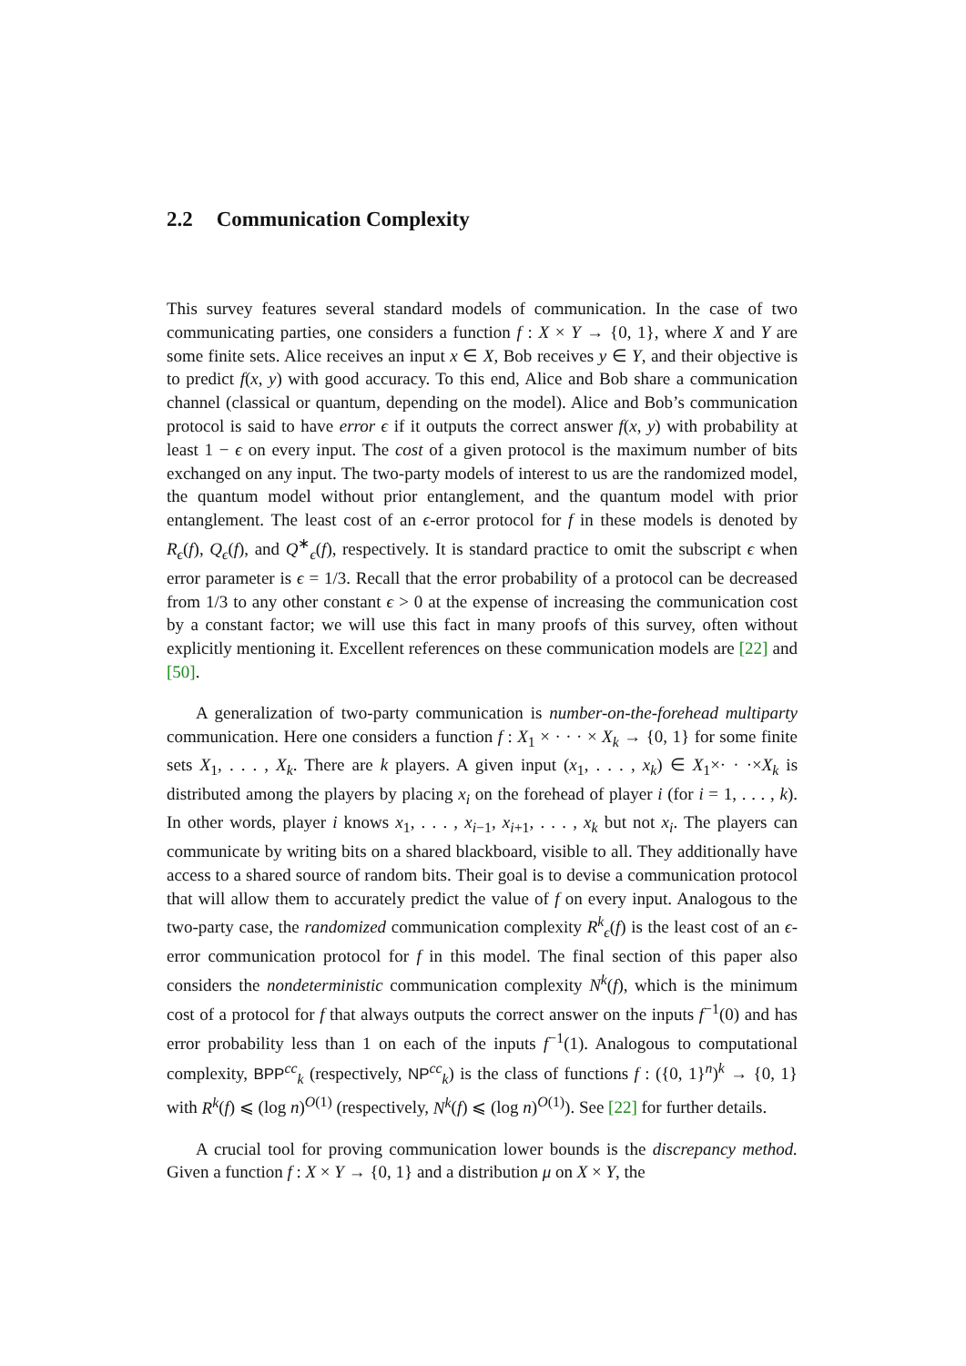2.2 Communication Complexity
This survey features several standard models of communication. In the case of two communicating parties, one considers a function f : X × Y → {0, 1}, where X and Y are some finite sets. Alice receives an input x ∈ X, Bob receives y ∈ Y, and their objective is to predict f(x, y) with good accuracy. To this end, Alice and Bob share a communication channel (classical or quantum, depending on the model). Alice and Bob’s communication protocol is said to have error ϵ if it outputs the correct answer f(x, y) with probability at least 1 − ϵ on every input. The cost of a given protocol is the maximum number of bits exchanged on any input. The two-party models of interest to us are the randomized model, the quantum model without prior entanglement, and the quantum model with prior entanglement. The least cost of an ϵ-error protocol for f in these models is denoted by R<sub>ϵ</sub>(f), Q<sub>ϵ</sub>(f), and Q<sup>∗</sup><sub>ϵ</sub>(f), respectively. It is standard practice to omit the subscript ϵ when error parameter is ϵ = 1/3. Recall that the error probability of a protocol can be decreased from 1/3 to any other constant ϵ > 0 at the expense of increasing the communication cost by a constant factor; we will use this fact in many proofs of this survey, often without explicitly mentioning it. Excellent references on these communication models are [22] and [50].
A generalization of two-party communication is number-on-the-forehead multiparty communication. Here one considers a function f : X<sub>1</sub> × · · · × X<sub>k</sub> → {0, 1} for some finite sets X<sub>1</sub>, . . . , X<sub>k</sub>. There are k players. A given input (x<sub>1</sub>, . . . , x<sub>k</sub>) ∈ X<sub>1</sub>×· · ·×X<sub>k</sub> is distributed among the players by placing x<sub>i</sub> on the forehead of player i (for i = 1, . . . , k). In other words, player i knows x<sub>1</sub>, . . . , x<sub>i−1</sub>, x<sub>i+1</sub>, . . . , x<sub>k</sub> but not x<sub>i</sub>. The players can communicate by writing bits on a shared blackboard, visible to all. They additionally have access to a shared source of random bits. Their goal is to devise a communication protocol that will allow them to accurately predict the value of f on every input. Analogous to the two-party case, the randomized communication complexity R<sup>k</sup><sub>ϵ</sub>(f) is the least cost of an ϵ-error communication protocol for f in this model. The final section of this paper also considers the nondeterministic communication complexity N<sup>k</sup>(f), which is the minimum cost of a protocol for f that always outputs the correct answer on the inputs f<sup>−1</sup>(0) and has error probability less than 1 on each of the inputs f<sup>−1</sup>(1). Analogous to computational complexity, BPP<sup>cc</sup><sub>k</sub> (respectively, NP<sup>cc</sup><sub>k</sub>) is the class of functions f : ({0, 1}<sup>n</sup>)<sup>k</sup> → {0, 1} with R<sup>k</sup>(f) ⩽ (log n)<sup>O(1)</sup> (respectively, N<sup>k</sup>(f) ⩽ (log n)<sup>O(1)</sup>). See [22] for further details.
A crucial tool for proving communication lower bounds is the discrepancy method. Given a function f : X × Y → {0, 1} and a distribution μ on X × Y, the